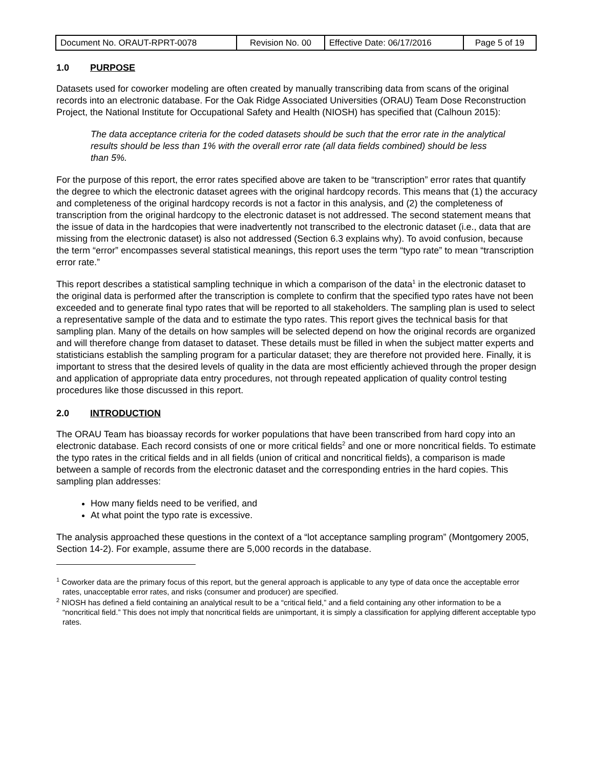| Document No. ORAUT-RPRT-0078 | Revision No. 00 | Effective Date: 06/17/2016 | Page 5 of 19 |
1.0 PURPOSE
Datasets used for coworker modeling are often created by manually transcribing data from scans of the original records into an electronic database. For the Oak Ridge Associated Universities (ORAU) Team Dose Reconstruction Project, the National Institute for Occupational Safety and Health (NIOSH) has specified that (Calhoun 2015):
The data acceptance criteria for the coded datasets should be such that the error rate in the analytical results should be less than 1% with the overall error rate (all data fields combined) should be less than 5%.
For the purpose of this report, the error rates specified above are taken to be “transcription” error rates that quantify the degree to which the electronic dataset agrees with the original hardcopy records. This means that (1) the accuracy and completeness of the original hardcopy records is not a factor in this analysis, and (2) the completeness of transcription from the original hardcopy to the electronic dataset is not addressed. The second statement means that the issue of data in the hardcopies that were inadvertently not transcribed to the electronic dataset (i.e., data that are missing from the electronic dataset) is also not addressed (Section 6.3 explains why). To avoid confusion, because the term “error” encompasses several statistical meanings, this report uses the term “typo rate” to mean “transcription error rate.”
This report describes a statistical sampling technique in which a comparison of the data<sup>1</sup> in the electronic dataset to the original data is performed after the transcription is complete to confirm that the specified typo rates have not been exceeded and to generate final typo rates that will be reported to all stakeholders. The sampling plan is used to select a representative sample of the data and to estimate the typo rates. This report gives the technical basis for that sampling plan. Many of the details on how samples will be selected depend on how the original records are organized and will therefore change from dataset to dataset. These details must be filled in when the subject matter experts and statisticians establish the sampling program for a particular dataset; they are therefore not provided here. Finally, it is important to stress that the desired levels of quality in the data are most efficiently achieved through the proper design and application of appropriate data entry procedures, not through repeated application of quality control testing procedures like those discussed in this report.
2.0 INTRODUCTION
The ORAU Team has bioassay records for worker populations that have been transcribed from hard copy into an electronic database. Each record consists of one or more critical fields<sup>2</sup> and one or more noncritical fields. To estimate the typo rates in the critical fields and in all fields (union of critical and noncritical fields), a comparison is made between a sample of records from the electronic dataset and the corresponding entries in the hard copies. This sampling plan addresses:
How many fields need to be verified, and
At what point the typo rate is excessive.
The analysis approached these questions in the context of a “lot acceptance sampling program” (Montgomery 2005, Section 14-2). For example, assume there are 5,000 records in the database.
<sup>1</sup> Coworker data are the primary focus of this report, but the general approach is applicable to any type of data once the acceptable error rates, unacceptable error rates, and risks (consumer and producer) are specified.
<sup>2</sup> NIOSH has defined a field containing an analytical result to be a “critical field,” and a field containing any other information to be a “noncritical field.” This does not imply that noncritical fields are unimportant, it is simply a classification for applying different acceptable typo rates.